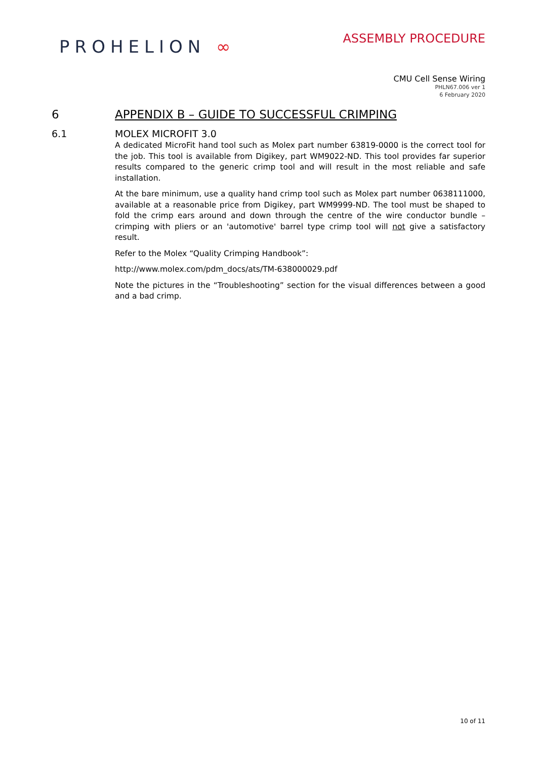PROHELION ∞
ASSEMBLY PROCEDURE
CMU Cell Sense Wiring
PHLN67.006 ver 1
6 February 2020
6 APPENDIX B – GUIDE TO SUCCESSFUL CRIMPING
6.1 MOLEX MICROFIT 3.0
A dedicated MicroFit hand tool such as Molex part number 63819-0000 is the correct tool for the job. This tool is available from Digikey, part WM9022-ND. This tool provides far superior results compared to the generic crimp tool and will result in the most reliable and safe installation.
At the bare minimum, use a quality hand crimp tool such as Molex part number 0638111000, available at a reasonable price from Digikey, part WM9999-ND. The tool must be shaped to fold the crimp ears around and down through the centre of the wire conductor bundle – crimping with pliers or an 'automotive' barrel type crimp tool will not give a satisfactory result.
Refer to the Molex “Quality Crimping Handbook”:
http://www.molex.com/pdm_docs/ats/TM-638000029.pdf
Note the pictures in the “Troubleshooting” section for the visual differences between a good and a bad crimp.
10 of 11